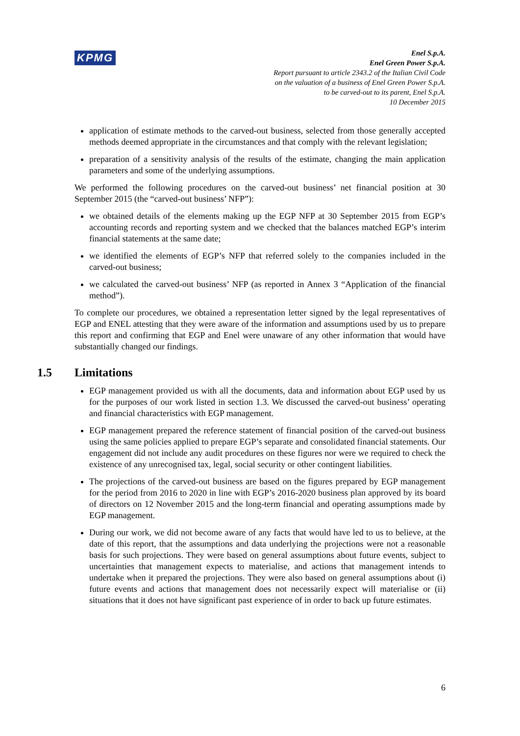KPMG
Enel S.p.A.
Enel Green Power S.p.A.
Report pursuant to article 2343.2 of the Italian Civil Code
on the valuation of a business of Enel Green Power S.p.A.
to be carved-out to its parent, Enel S.p.A.
10 December 2015
application of estimate methods to the carved-out business, selected from those generally accepted methods deemed appropriate in the circumstances and that comply with the relevant legislation;
preparation of a sensitivity analysis of the results of the estimate, changing the main application parameters and some of the underlying assumptions.
We performed the following procedures on the carved-out business’ net financial position at 30 September 2015 (the “carved-out business’ NFP”):
we obtained details of the elements making up the EGP NFP at 30 September 2015 from EGP’s accounting records and reporting system and we checked that the balances matched EGP’s interim financial statements at the same date;
we identified the elements of EGP’s NFP that referred solely to the companies included in the carved-out business;
we calculated the carved-out business’ NFP (as reported in Annex 3 “Application of the financial method”).
To complete our procedures, we obtained a representation letter signed by the legal representatives of EGP and ENEL attesting that they were aware of the information and assumptions used by us to prepare this report and confirming that EGP and Enel were unaware of any other information that would have substantially changed our findings.
1.5 Limitations
EGP management provided us with all the documents, data and information about EGP used by us for the purposes of our work listed in section 1.3. We discussed the carved-out business’ operating and financial characteristics with EGP management.
EGP management prepared the reference statement of financial position of the carved-out business using the same policies applied to prepare EGP’s separate and consolidated financial statements. Our engagement did not include any audit procedures on these figures nor were we required to check the existence of any unrecognised tax, legal, social security or other contingent liabilities.
The projections of the carved-out business are based on the figures prepared by EGP management for the period from 2016 to 2020 in line with EGP’s 2016-2020 business plan approved by its board of directors on 12 November 2015 and the long-term financial and operating assumptions made by EGP management.
During our work, we did not become aware of any facts that would have led to us to believe, at the date of this report, that the assumptions and data underlying the projections were not a reasonable basis for such projections. They were based on general assumptions about future events, subject to uncertainties that management expects to materialise, and actions that management intends to undertake when it prepared the projections. They were also based on general assumptions about (i) future events and actions that management does not necessarily expect will materialise or (ii) situations that it does not have significant past experience of in order to back up future estimates.
6